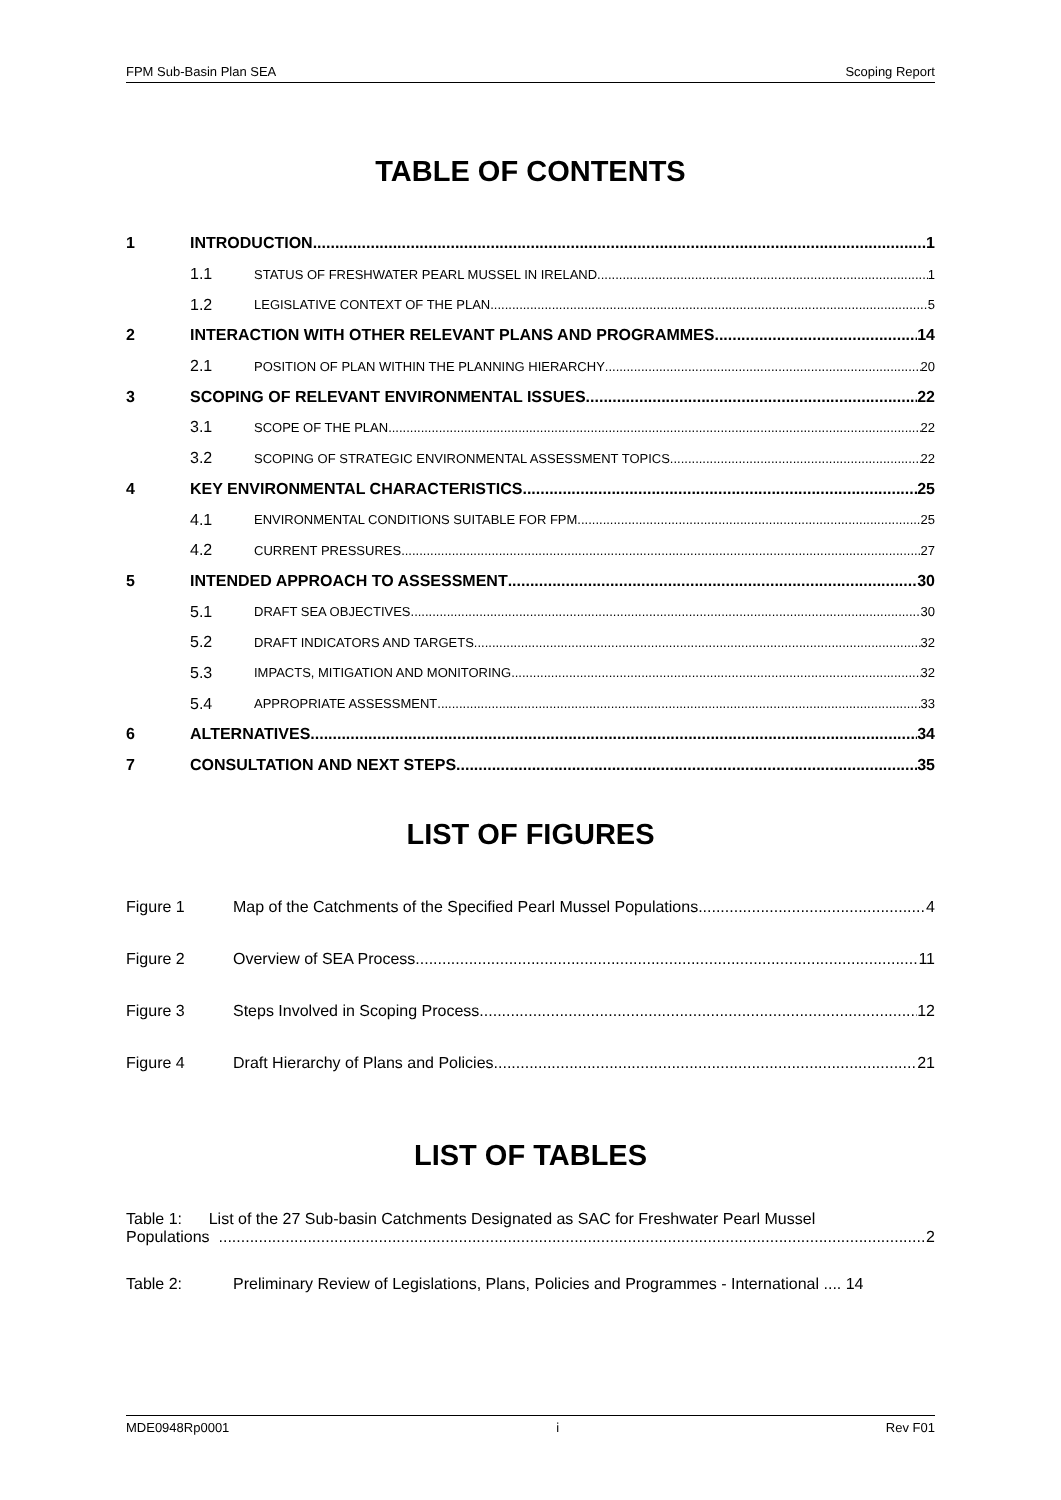FPM Sub-Basin Plan SEA Scoping Report
TABLE OF CONTENTS
1 INTRODUCTION 1
1.1 STATUS OF FRESHWATER PEARL MUSSEL IN IRELAND 1
1.2 LEGISLATIVE CONTEXT OF THE PLAN 5
2 INTERACTION WITH OTHER RELEVANT PLANS AND PROGRAMMES 14
2.1 POSITION OF PLAN WITHIN THE PLANNING HIERARCHY 20
3 SCOPING OF RELEVANT ENVIRONMENTAL ISSUES 22
3.1 SCOPE OF THE PLAN 22
3.2 SCOPING OF STRATEGIC ENVIRONMENTAL ASSESSMENT TOPICS 22
4 KEY ENVIRONMENTAL CHARACTERISTICS 25
4.1 ENVIRONMENTAL CONDITIONS SUITABLE FOR FPM 25
4.2 CURRENT PRESSURES 27
5 INTENDED APPROACH TO ASSESSMENT 30
5.1 DRAFT SEA OBJECTIVES 30
5.2 DRAFT INDICATORS AND TARGETS 32
5.3 IMPACTS, MITIGATION AND MONITORING 32
5.4 APPROPRIATE ASSESSMENT 33
6 ALTERNATIVES 34
7 CONSULTATION AND NEXT STEPS 35
LIST OF FIGURES
Figure 1 Map of the Catchments of the Specified Pearl Mussel Populations 4
Figure 2 Overview of SEA Process 11
Figure 3 Steps Involved in Scoping Process 12
Figure 4 Draft Hierarchy of Plans and Policies 21
LIST OF TABLES
Table 1: List of the 27 Sub-basin Catchments Designated as SAC for Freshwater Pearl Mussel
Populations 2
Table 2: Preliminary Review of Legislations, Plans, Policies and Programmes - International .... 14
MDE0948Rp0001 i Rev F01